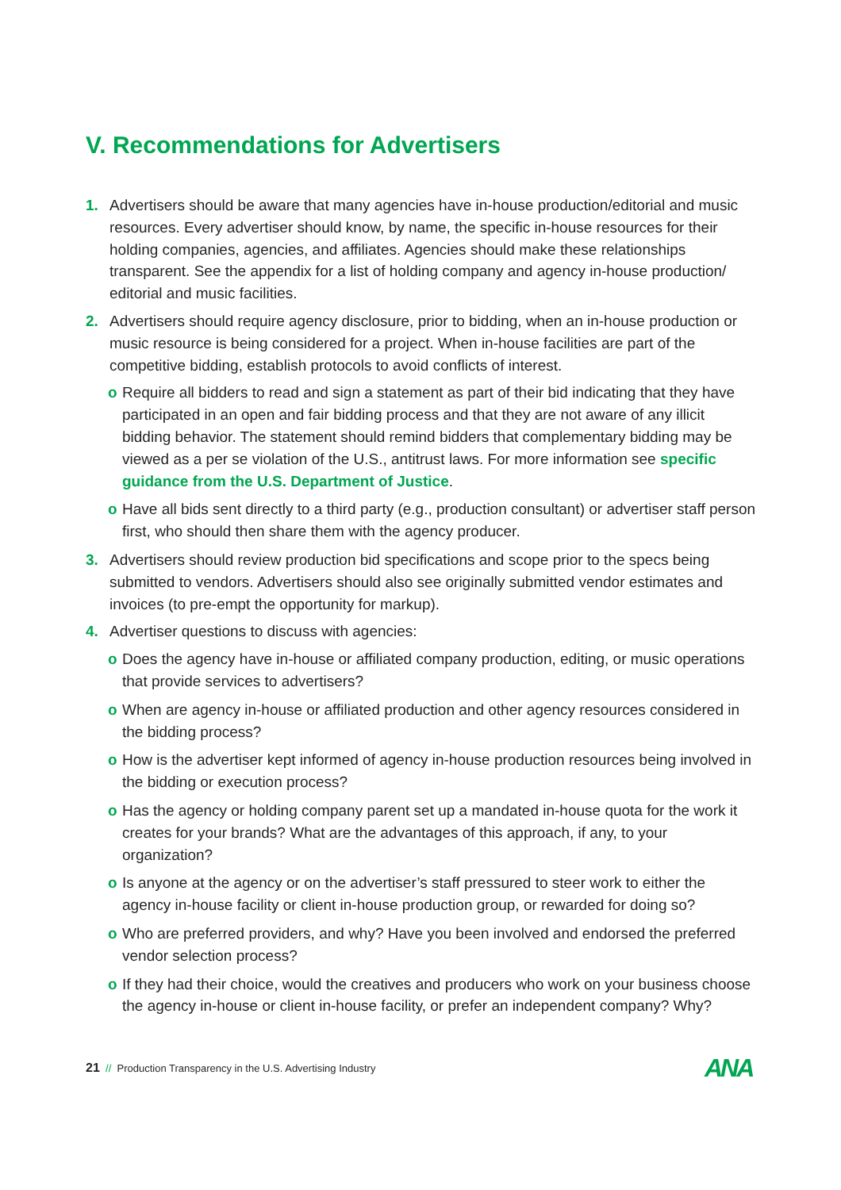V. Recommendations for Advertisers
1. Advertisers should be aware that many agencies have in-house production/editorial and music resources. Every advertiser should know, by name, the specific in-house resources for their holding companies, agencies, and affiliates. Agencies should make these relationships transparent. See the appendix for a list of holding company and agency in-house production/ editorial and music facilities.
2. Advertisers should require agency disclosure, prior to bidding, when an in-house production or music resource is being considered for a project. When in-house facilities are part of the competitive bidding, establish protocols to avoid conflicts of interest.
o Require all bidders to read and sign a statement as part of their bid indicating that they have participated in an open and fair bidding process and that they are not aware of any illicit bidding behavior. The statement should remind bidders that complementary bidding may be viewed as a per se violation of the U.S., antitrust laws. For more information see specific guidance from the U.S. Department of Justice.
o Have all bids sent directly to a third party (e.g., production consultant) or advertiser staff person first, who should then share them with the agency producer.
3. Advertisers should review production bid specifications and scope prior to the specs being submitted to vendors. Advertisers should also see originally submitted vendor estimates and invoices (to pre-empt the opportunity for markup).
4. Advertiser questions to discuss with agencies:
o Does the agency have in-house or affiliated company production, editing, or music operations that provide services to advertisers?
o When are agency in-house or affiliated production and other agency resources considered in the bidding process?
o How is the advertiser kept informed of agency in-house production resources being involved in the bidding or execution process?
o Has the agency or holding company parent set up a mandated in-house quota for the work it creates for your brands? What are the advantages of this approach, if any, to your organization?
o Is anyone at the agency or on the advertiser’s staff pressured to steer work to either the agency in-house facility or client in-house production group, or rewarded for doing so?
o Who are preferred providers, and why? Have you been involved and endorsed the preferred vendor selection process?
o If they had their choice, would the creatives and producers who work on your business choose the agency in-house or client in-house facility, or prefer an independent company? Why?
21 // Production Transparency in the U.S. Advertising Industry
ANA